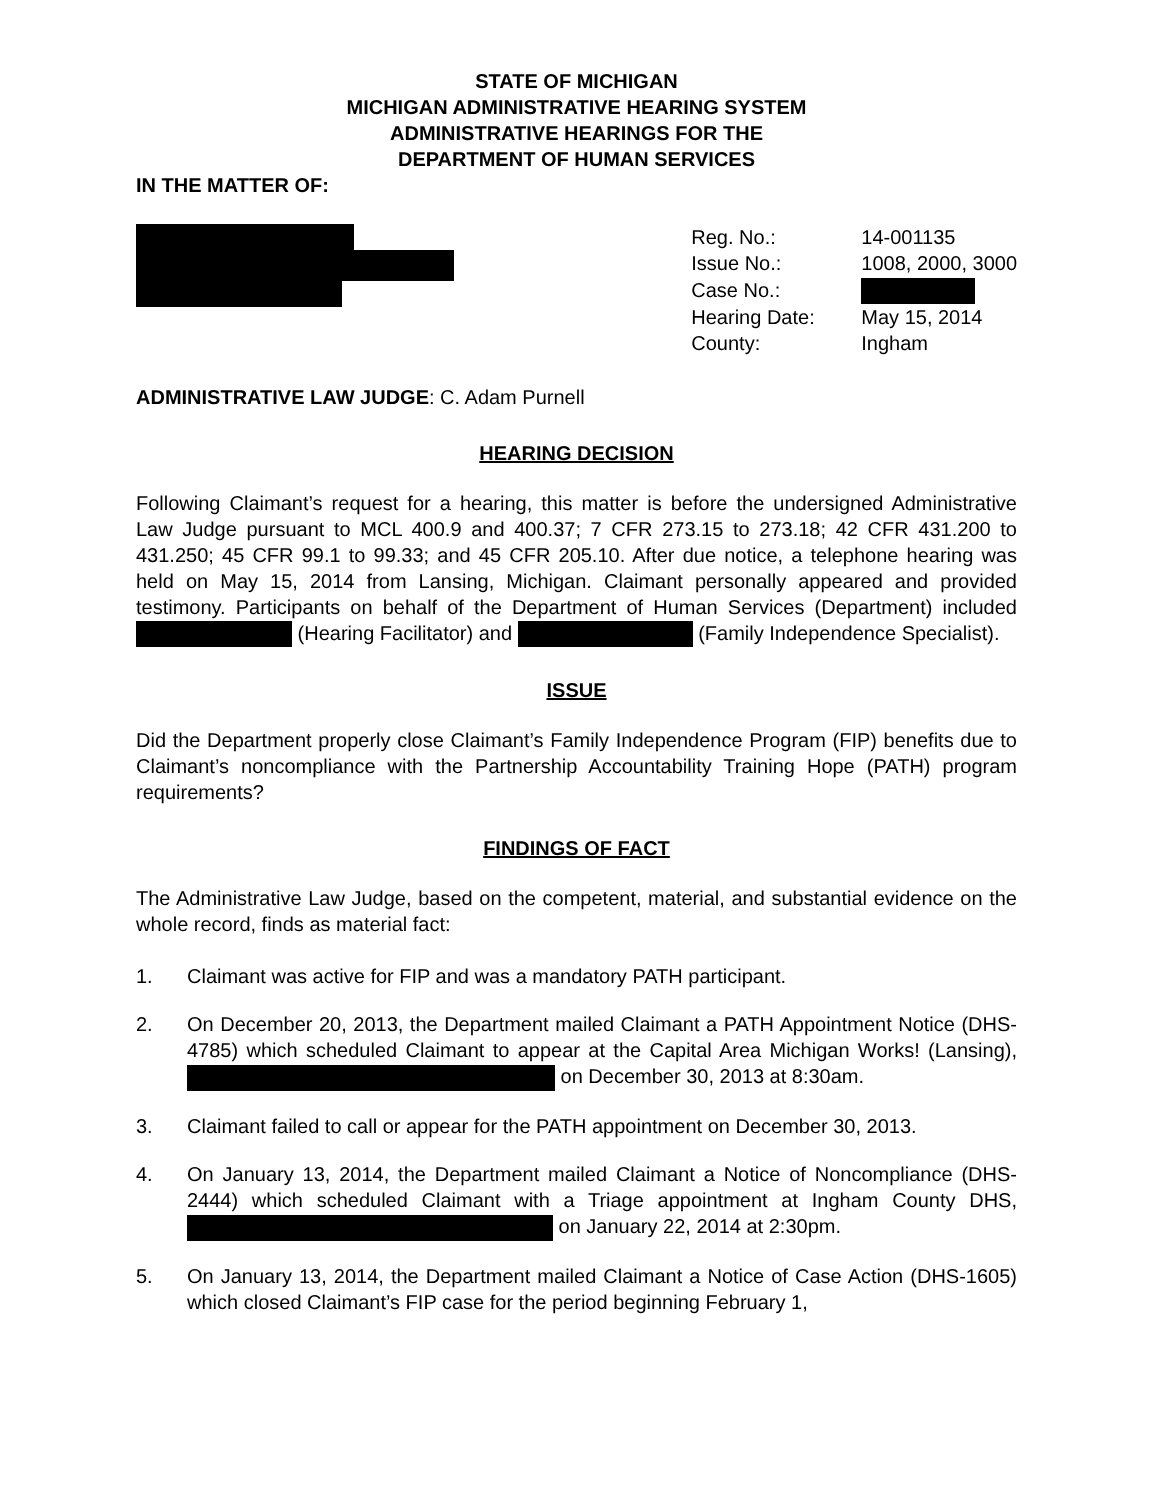STATE OF MICHIGAN
MICHIGAN ADMINISTRATIVE HEARING SYSTEM
ADMINISTRATIVE HEARINGS FOR THE
DEPARTMENT OF HUMAN SERVICES
IN THE MATTER OF:
| Reg. No.: | 14-001135 |
| Issue No.: | 1008, 2000, 3000 |
| Case No.: | |
| Hearing Date: | May 15, 2014 |
| County: | Ingham |
ADMINISTRATIVE LAW JUDGE: C. Adam Purnell
HEARING DECISION
Following Claimant’s request for a hearing, this matter is before the undersigned Administrative Law Judge pursuant to MCL 400.9 and 400.37; 7 CFR 273.15 to 273.18; 42 CFR 431.200 to 431.250; 45 CFR 99.1 to 99.33; and 45 CFR 205.10. After due notice, a telephone hearing was held on May 15, 2014 from Lansing, Michigan. Claimant personally appeared and provided testimony. Participants on behalf of the Department of Human Services (Department) included (Hearing Facilitator) and (Family Independence Specialist).
ISSUE
Did the Department properly close Claimant’s Family Independence Program (FIP) benefits due to Claimant’s noncompliance with the Partnership Accountability Training Hope (PATH) program requirements?
FINDINGS OF FACT
The Administrative Law Judge, based on the competent, material, and substantial evidence on the whole record, finds as material fact:
1. Claimant was active for FIP and was a mandatory PATH participant.
2. On December 20, 2013, the Department mailed Claimant a PATH Appointment Notice (DHS-4785) which scheduled Claimant to appear at the Capital Area Michigan Works! (Lansing), on December 30, 2013 at 8:30am.
3. Claimant failed to call or appear for the PATH appointment on December 30, 2013.
4. On January 13, 2014, the Department mailed Claimant a Notice of Noncompliance (DHS-2444) which scheduled Claimant with a Triage appointment at Ingham County DHS, on January 22, 2014 at 2:30pm.
5. On January 13, 2014, the Department mailed Claimant a Notice of Case Action (DHS-1605) which closed Claimant’s FIP case for the period beginning February 1,